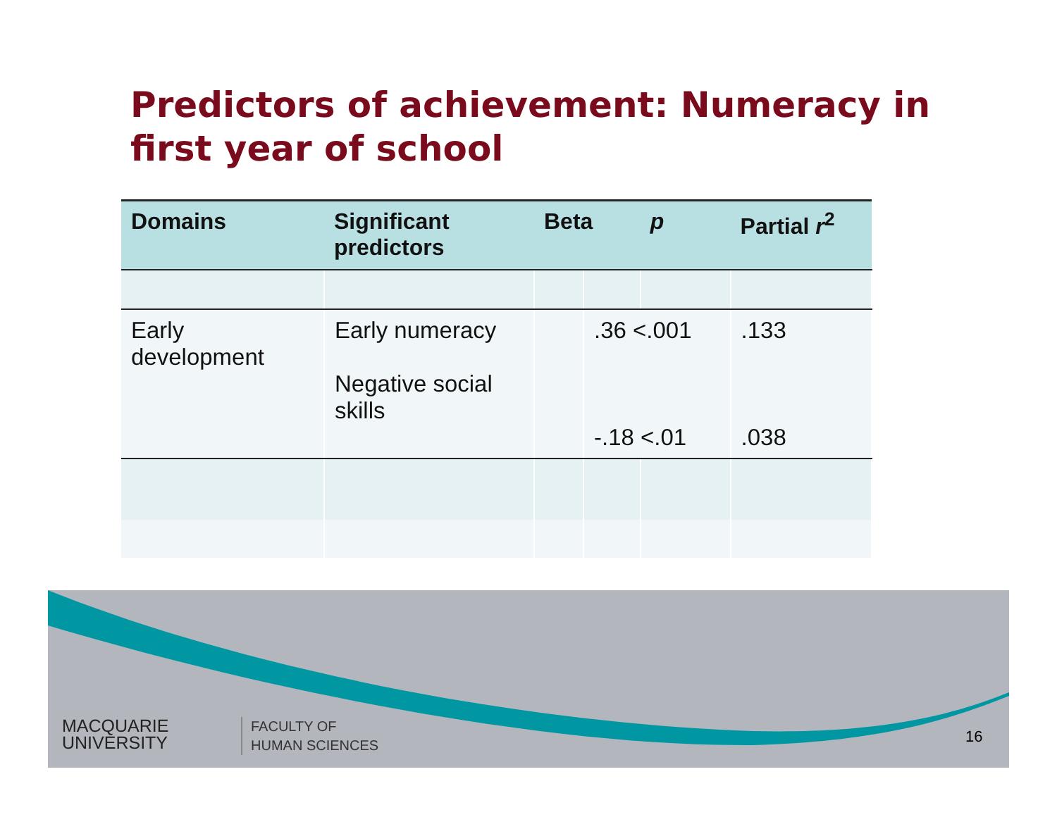Predictors of achievement: Numeracy in first year of school
| Domains | Significant predictors | Beta | | p | Partial r<sup>2</sup> |
| --- | --- | --- | --- | --- | --- |
| Early development | Early numeracy Negative social skills | | .36 <.001 -.18 <.01 | | .133 .038 |
MACQUARIE
UNIVERSITY
FACULTY OF
HUMAN SCIENCES
16